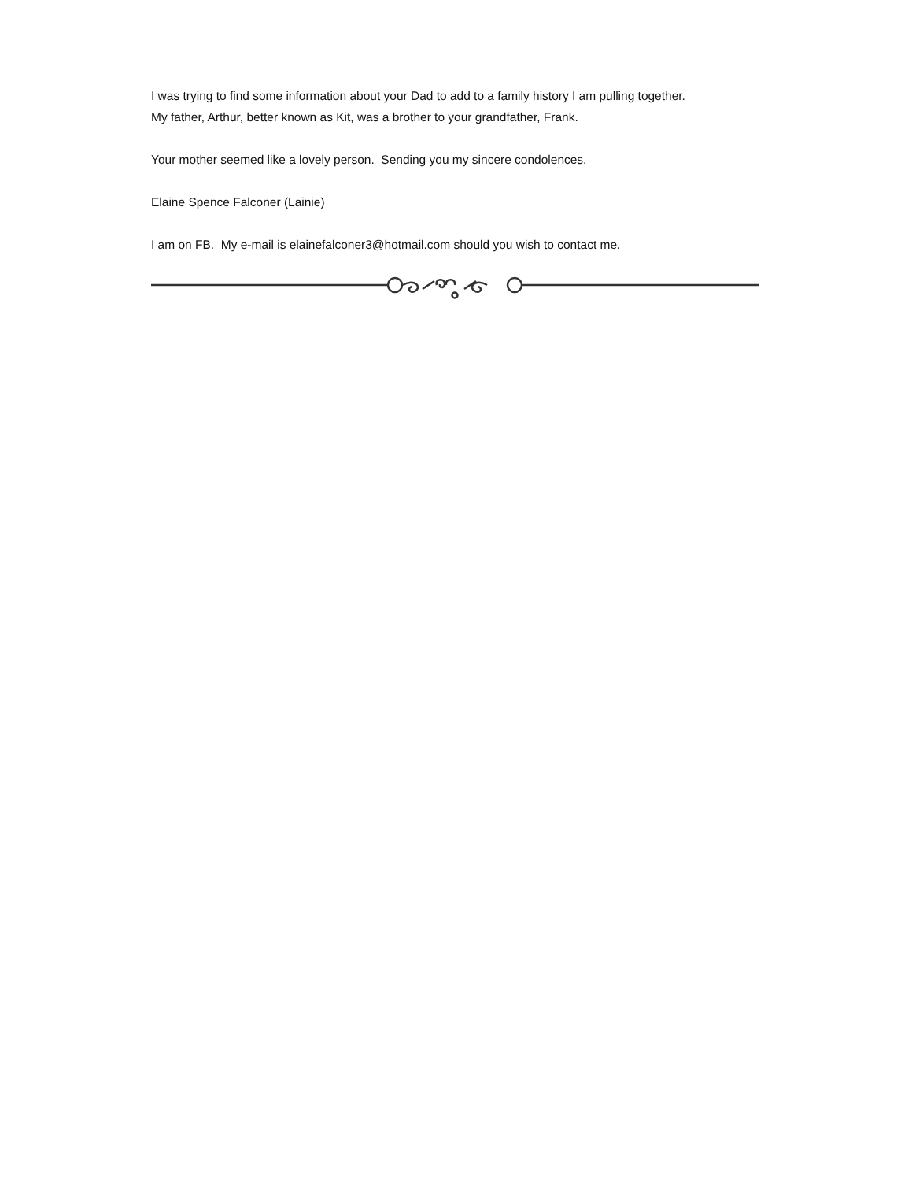I was trying to find some information about your Dad to add to a family history I am pulling together.
My father, Arthur, better known as Kit, was a brother to your grandfather, Frank.
Your mother seemed like a lovely person. Sending you my sincere condolences,
Elaine Spence Falconer (Lainie)
I am on FB. My e-mail is elainefalconer3@hotmail.com should you wish to contact me.